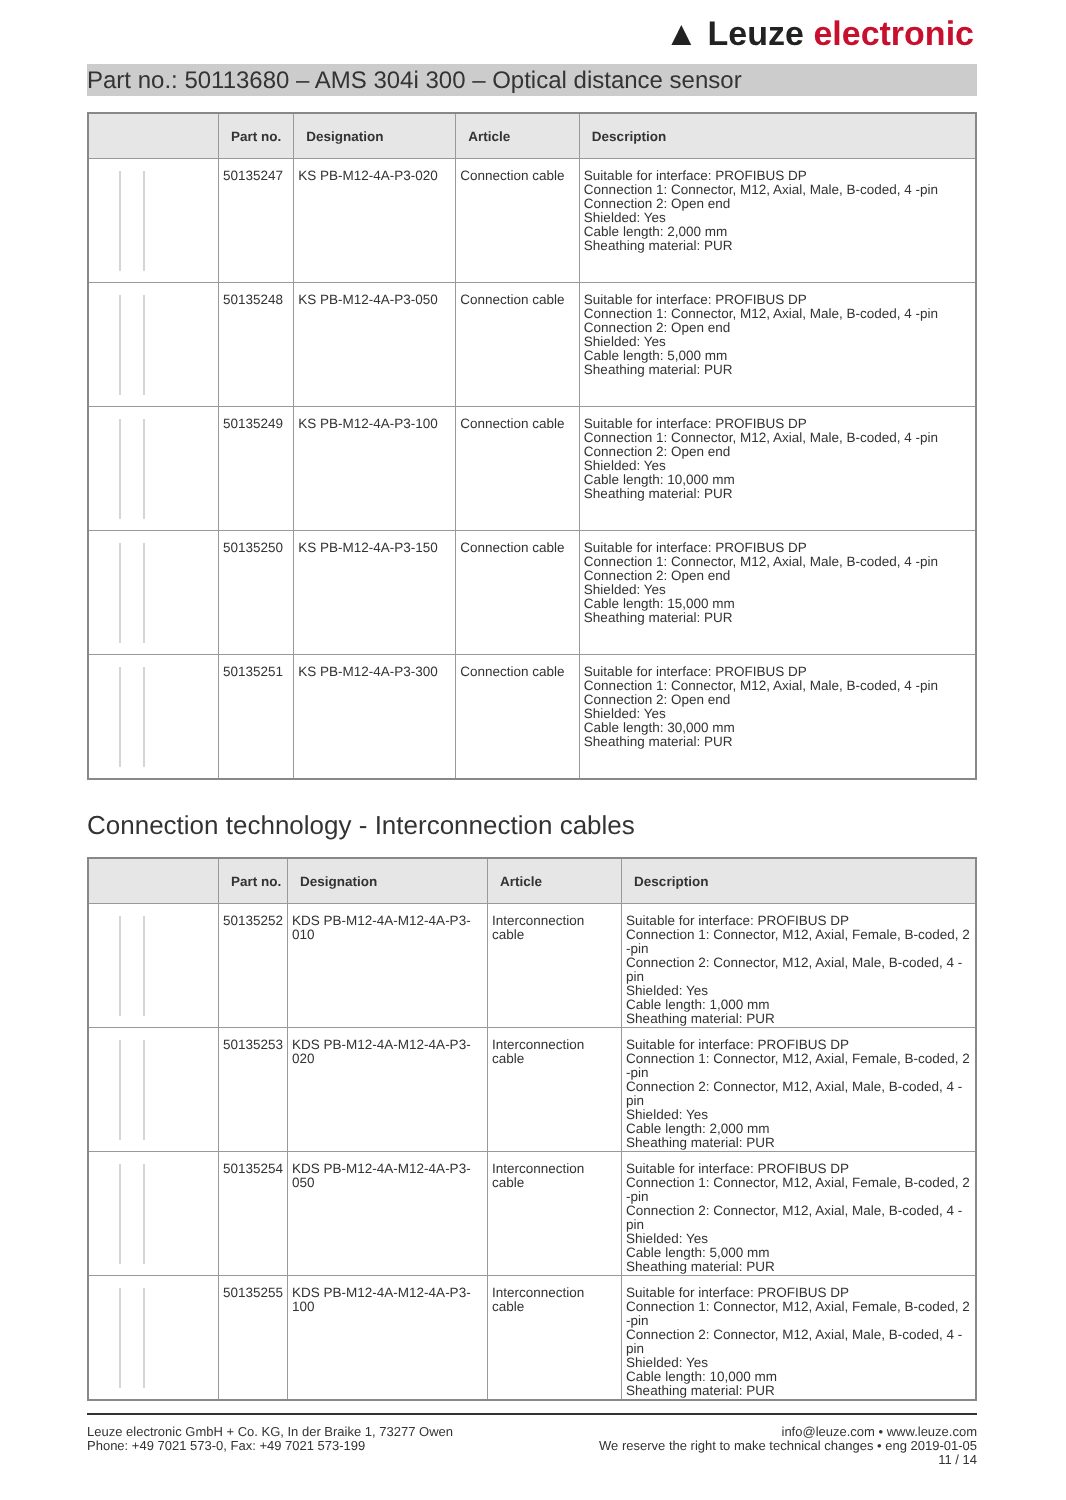▲ Leuze electronic
Part no.: 50113680 – AMS 304i 300 – Optical distance sensor
| | Part no. | Designation | Article | Description |
| --- | --- | --- | --- | --- |
| | 50135247 | KS PB-M12-4A-P3-020 | Connection cable | Suitable for interface: PROFIBUS DP Connection 1: Connector, M12, Axial, Male, B-coded, 4 -pin Connection 2: Open end Shielded: Yes Cable length: 2,000 mm Sheathing material: PUR |
| | 50135248 | KS PB-M12-4A-P3-050 | Connection cable | Suitable for interface: PROFIBUS DP Connection 1: Connector, M12, Axial, Male, B-coded, 4 -pin Connection 2: Open end Shielded: Yes Cable length: 5,000 mm Sheathing material: PUR |
| | 50135249 | KS PB-M12-4A-P3-100 | Connection cable | Suitable for interface: PROFIBUS DP Connection 1: Connector, M12, Axial, Male, B-coded, 4 -pin Connection 2: Open end Shielded: Yes Cable length: 10,000 mm Sheathing material: PUR |
| | 50135250 | KS PB-M12-4A-P3-150 | Connection cable | Suitable for interface: PROFIBUS DP Connection 1: Connector, M12, Axial, Male, B-coded, 4 -pin Connection 2: Open end Shielded: Yes Cable length: 15,000 mm Sheathing material: PUR |
| | 50135251 | KS PB-M12-4A-P3-300 | Connection cable | Suitable for interface: PROFIBUS DP Connection 1: Connector, M12, Axial, Male, B-coded, 4 -pin Connection 2: Open end Shielded: Yes Cable length: 30,000 mm Sheathing material: PUR |
Connection technology - Interconnection cables
| | Part no. | Designation | Article | Description |
| --- | --- | --- | --- | --- |
| | 50135252 | KDS PB-M12-4A-M12-4A-P3-010 | Interconnection cable | Suitable for interface: PROFIBUS DP Connection 1: Connector, M12, Axial, Female, B-coded, 2 -pin Connection 2: Connector, M12, Axial, Male, B-coded, 4 -pin Shielded: Yes Cable length: 1,000 mm Sheathing material: PUR |
| | 50135253 | KDS PB-M12-4A-M12-4A-P3-020 | Interconnection cable | Suitable for interface: PROFIBUS DP Connection 1: Connector, M12, Axial, Female, B-coded, 2 -pin Connection 2: Connector, M12, Axial, Male, B-coded, 4 -pin Shielded: Yes Cable length: 2,000 mm Sheathing material: PUR |
| | 50135254 | KDS PB-M12-4A-M12-4A-P3-050 | Interconnection cable | Suitable for interface: PROFIBUS DP Connection 1: Connector, M12, Axial, Female, B-coded, 2 -pin Connection 2: Connector, M12, Axial, Male, B-coded, 4 -pin Shielded: Yes Cable length: 5,000 mm Sheathing material: PUR |
| | 50135255 | KDS PB-M12-4A-M12-4A-P3-100 | Interconnection cable | Suitable for interface: PROFIBUS DP Connection 1: Connector, M12, Axial, Female, B-coded, 2 -pin Connection 2: Connector, M12, Axial, Male, B-coded, 4 -pin Shielded: Yes Cable length: 10,000 mm Sheathing material: PUR |
Leuze electronic GmbH + Co. KG, In der Braike 1, 73277 Owen
Phone: +49 7021 573-0, Fax: +49 7021 573-199
info@leuze.com • www.leuze.com
We reserve the right to make technical changes • eng 2019-01-05
11 / 14